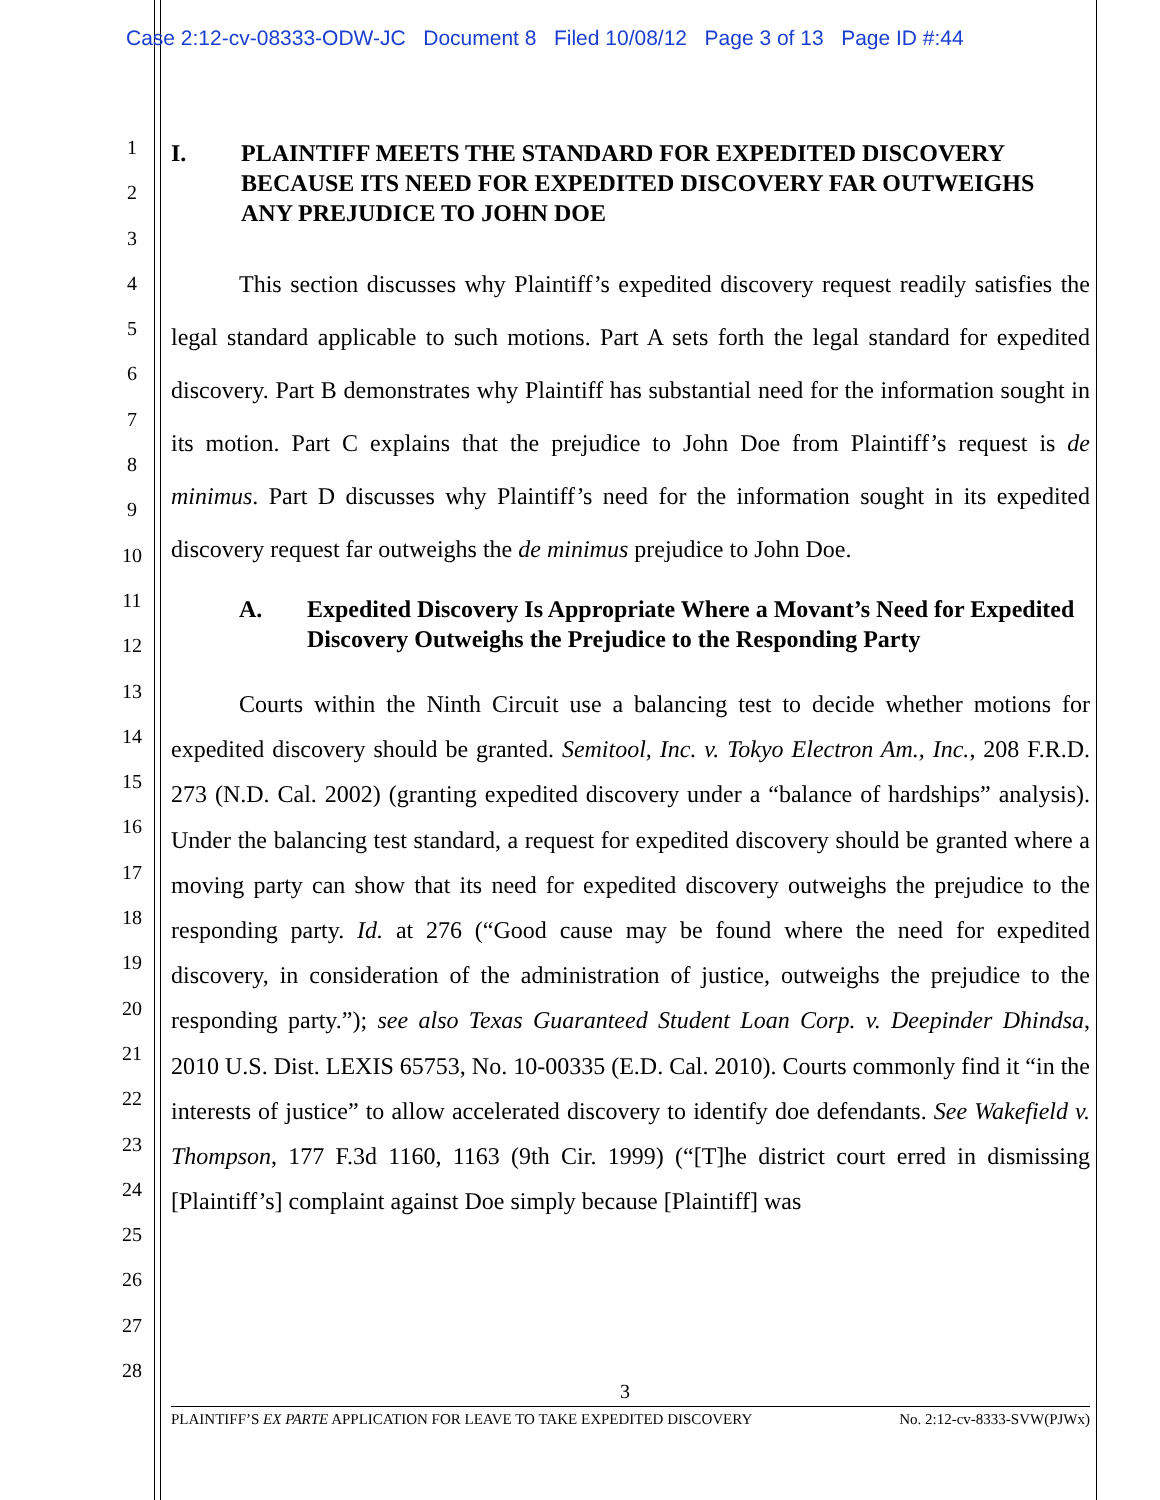Case 2:12-cv-08333-ODW-JC Document 8 Filed 10/08/12 Page 3 of 13 Page ID #:44
1
2
3
4
5
6
7
8
9
10
11
12
13
14
15
16
17
18
19
20
21
22
23
24
25
26
27
28
I. PLAINTIFF MEETS THE STANDARD FOR EXPEDITED DISCOVERY BECAUSE ITS NEED FOR EXPEDITED DISCOVERY FAR OUTWEIGHS ANY PREJUDICE TO JOHN DOE
This section discusses why Plaintiff’s expedited discovery request readily satisfies the legal standard applicable to such motions. Part A sets forth the legal standard for expedited discovery. Part B demonstrates why Plaintiff has substantial need for the information sought in its motion. Part C explains that the prejudice to John Doe from Plaintiff’s request is de minimus. Part D discusses why Plaintiff’s need for the information sought in its expedited discovery request far outweighs the de minimus prejudice to John Doe.
A. Expedited Discovery Is Appropriate Where a Movant’s Need for Expedited Discovery Outweighs the Prejudice to the Responding Party
Courts within the Ninth Circuit use a balancing test to decide whether motions for expedited discovery should be granted. Semitool, Inc. v. Tokyo Electron Am., Inc., 208 F.R.D. 273 (N.D. Cal. 2002) (granting expedited discovery under a “balance of hardships” analysis). Under the balancing test standard, a request for expedited discovery should be granted where a moving party can show that its need for expedited discovery outweighs the prejudice to the responding party. Id. at 276 (“Good cause may be found where the need for expedited discovery, in consideration of the administration of justice, outweighs the prejudice to the responding party.”); see also Texas Guaranteed Student Loan Corp. v. Deepinder Dhindsa, 2010 U.S. Dist. LEXIS 65753, No. 10-00335 (E.D. Cal. 2010). Courts commonly find it “in the interests of justice” to allow accelerated discovery to identify doe defendants. See Wakefield v. Thompson, 177 F.3d 1160, 1163 (9th Cir. 1999) (“[T]he district court erred in dismissing [Plaintiff’s] complaint against Doe simply because [Plaintiff] was
3
PLAINTIFF’S EX PARTE APPLICATION FOR LEAVE TO TAKE EXPEDITED DISCOVERY No. 2:12-cv-8333-SVW(PJWx)